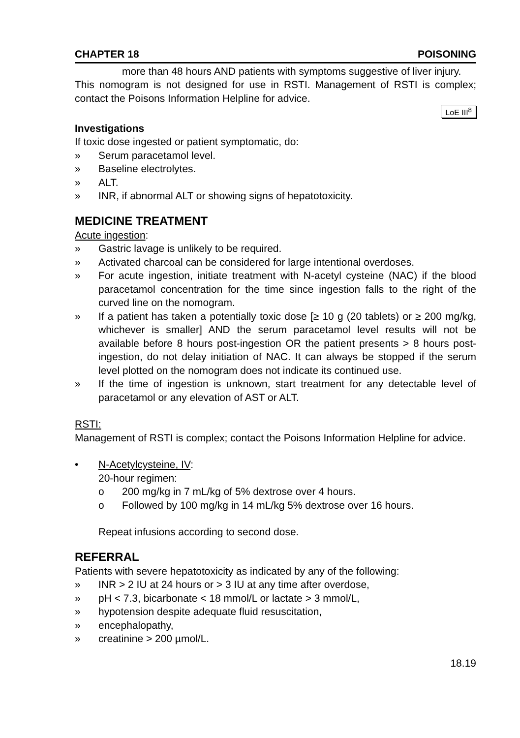CHAPTER 18 POISONING
more than 48 hours AND patients with symptoms suggestive of liver injury.
This nomogram is not designed for use in RSTI. Management of RSTI is complex; contact the Poisons Information Helpline for advice.
LoE III<sup>8</sup>
Investigations
If toxic dose ingested or patient symptomatic, do:
» Serum paracetamol level.
» Baseline electrolytes.
» ALT.
» INR, if abnormal ALT or showing signs of hepatotoxicity.
MEDICINE TREATMENT
Acute ingestion:
» Gastric lavage is unlikely to be required.
» Activated charcoal can be considered for large intentional overdoses.
» For acute ingestion, initiate treatment with N-acetyl cysteine (NAC) if the blood paracetamol concentration for the time since ingestion falls to the right of the curved line on the nomogram.
» If a patient has taken a potentially toxic dose [≥ 10 g (20 tablets) or ≥ 200 mg/kg, whichever is smaller] AND the serum paracetamol level results will not be available before 8 hours post-ingestion OR the patient presents > 8 hours post-ingestion, do not delay initiation of NAC. It can always be stopped if the serum level plotted on the nomogram does not indicate its continued use.
» If the time of ingestion is unknown, start treatment for any detectable level of paracetamol or any elevation of AST or ALT.
RSTI:
Management of RSTI is complex; contact the Poisons Information Helpline for advice.
• N-Acetylcysteine, IV:
20-hour regimen:
o 200 mg/kg in 7 mL/kg of 5% dextrose over 4 hours.
o Followed by 100 mg/kg in 14 mL/kg 5% dextrose over 16 hours.
Repeat infusions according to second dose.
REFERRAL
Patients with severe hepatotoxicity as indicated by any of the following:
» INR > 2 IU at 24 hours or > 3 IU at any time after overdose,
» pH < 7.3, bicarbonate < 18 mmol/L or lactate > 3 mmol/L,
» hypotension despite adequate fluid resuscitation,
» encephalopathy,
» creatinine > 200 µmol/L.
18.19